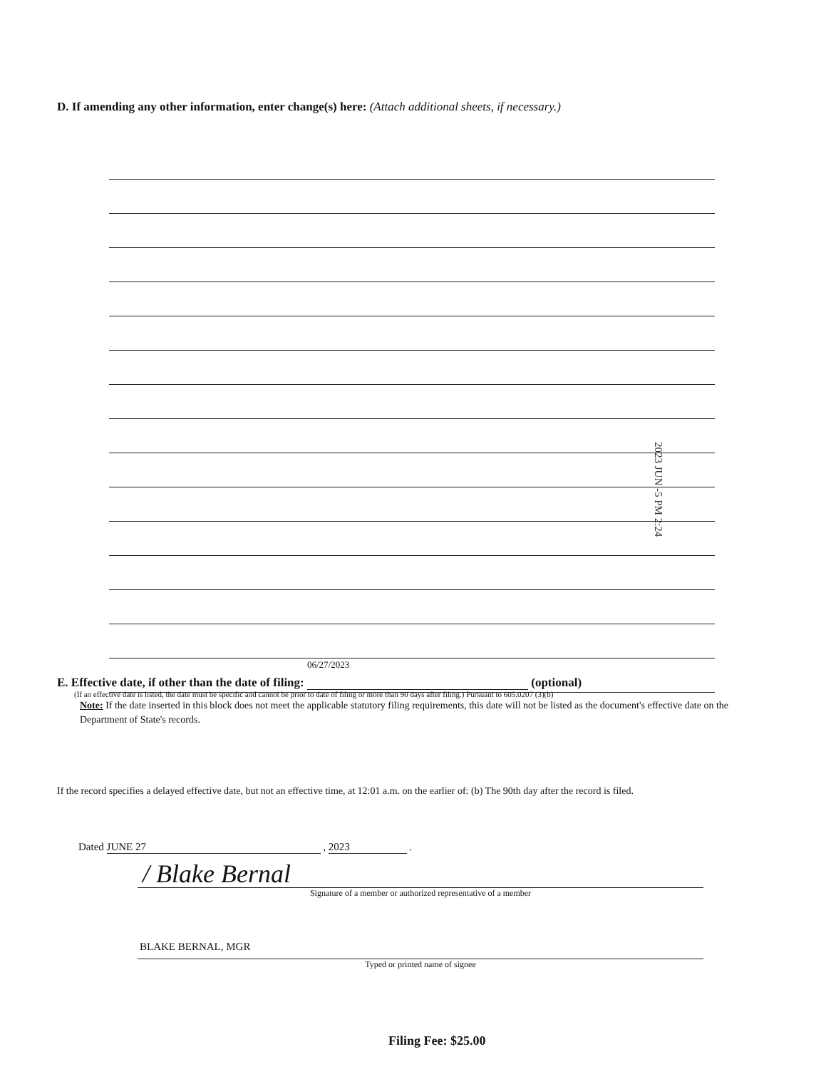D. If amending any other information, enter change(s) here: (Attach additional sheets, if necessary.)
2023 JUN -5 PM 2:24
E. Effective date, if other than the date of filing: 06/27/2023 (optional)
(If an effective date is listed, the date must be specific and cannot be prior to date of filing or more than 90 days after filing.) Pursuant to 605.0207 (3)(b)
Note: If the date inserted in this block does not meet the applicable statutory filing requirements, this date will not be listed as the document's effective date on the Department of State's records.
If the record specifies a delayed effective date, but not an effective time, at 12:01 a.m. on the earlier of: (b) The 90th day after the record is filed.
Dated JUNE 27 , 2023 .
/ Blake Bernal
Signature of a member or authorized representative of a member
BLAKE BERNAL, MGR
Typed or printed name of signee
Filing Fee: $25.00